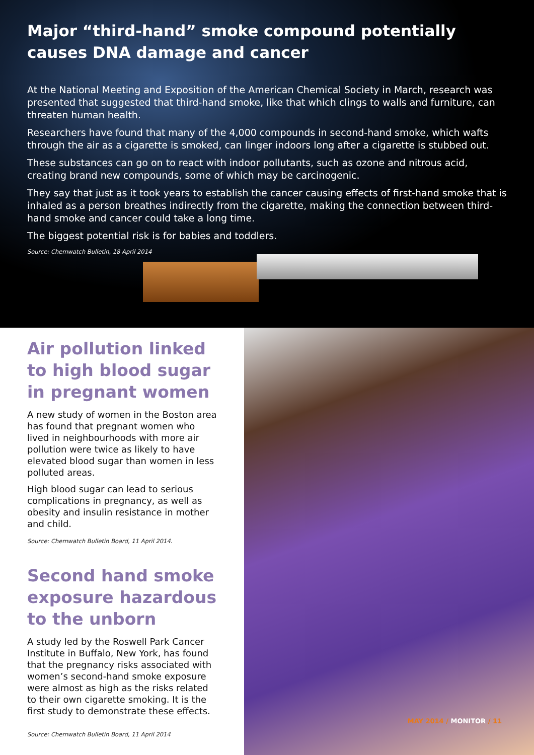Major “third-hand” smoke compound potentially causes DNA damage and cancer
At the National Meeting and Exposition of the American Chemical Society in March, research was presented that suggested that third-hand smoke, like that which clings to walls and furniture, can threaten human health.
Researchers have found that many of the 4,000 compounds in second-hand smoke, which wafts through the air as a cigarette is smoked, can linger indoors long after a cigarette is stubbed out.
These substances can go on to react with indoor pollutants, such as ozone and nitrous acid, creating brand new compounds, some of which may be carcinogenic.
They say that just as it took years to establish the cancer causing effects of first-hand smoke that is inhaled as a person breathes indirectly from the cigarette, making the connection between third-hand smoke and cancer could take a long time.
The biggest potential risk is for babies and toddlers.
Source: Chemwatch Bulletin, 18 April 2014
Air pollution linked to high blood sugar in pregnant women
A new study of women in the Boston area has found that pregnant women who lived in neighbourhoods with more air pollution were twice as likely to have elevated blood sugar than women in less polluted areas.
High blood sugar can lead to serious complications in pregnancy, as well as obesity and insulin resistance in mother and child.
Source: Chemwatch Bulletin Board, 11 April 2014.
Second hand smoke exposure hazardous to the unborn
A study led by the Roswell Park Cancer Institute in Buffalo, New York, has found that the pregnancy risks associated with women’s second-hand smoke exposure were almost as high as the risks related to their own cigarette smoking. It is the first study to demonstrate these effects.
Source: Chemwatch Bulletin Board, 11 April 2014
MAY 2014 / MONITOR / 11